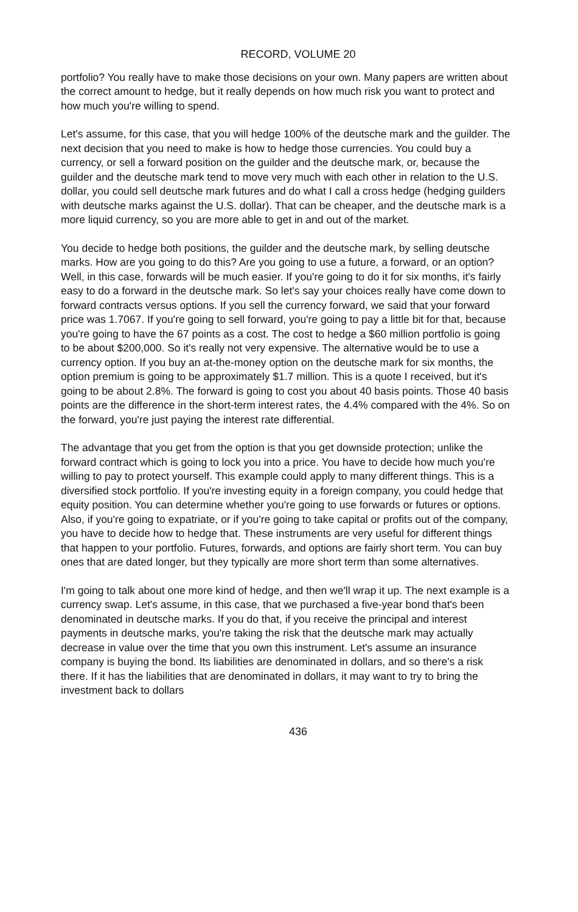RECORD, VOLUME 20
portfolio? You really have to make those decisions on your own. Many papers are written about the correct amount to hedge, but it really depends on how much risk you want to protect and how much you're willing to spend.
Let's assume, for this case, that you will hedge 100% of the deutsche mark and the guilder. The next decision that you need to make is how to hedge those currencies. You could buy a currency, or sell a forward position on the guilder and the deutsche mark, or, because the guilder and the deutsche mark tend to move very much with each other in relation to the U.S. dollar, you could sell deutsche mark futures and do what I call a cross hedge (hedging guilders with deutsche marks against the U.S. dollar). That can be cheaper, and the deutsche mark is a more liquid currency, so you are more able to get in and out of the market.
You decide to hedge both positions, the guilder and the deutsche mark, by selling deutsche marks. How are you going to do this? Are you going to use a future, a forward, or an option? Well, in this case, forwards will be much easier. If you're going to do it for six months, it's fairly easy to do a forward in the deutsche mark. So let's say your choices really have come down to forward contracts versus options. If you sell the currency forward, we said that your forward price was 1.7067. If you're going to sell forward, you're going to pay a little bit for that, because you're going to have the 67 points as a cost. The cost to hedge a $60 million portfolio is going to be about $200,000. So it's really not very expensive. The alternative would be to use a currency option. If you buy an at-the-money option on the deutsche mark for six months, the option premium is going to be approximately $1.7 million. This is a quote I received, but it's going to be about 2.8%. The forward is going to cost you about 40 basis points. Those 40 basis points are the difference in the short-term interest rates, the 4.4% compared with the 4%. So on the forward, you're just paying the interest rate differential.
The advantage that you get from the option is that you get downside protection; unlike the forward contract which is going to lock you into a price. You have to decide how much you're willing to pay to protect yourself. This example could apply to many different things. This is a diversified stock portfolio. If you're investing equity in a foreign company, you could hedge that equity position. You can determine whether you're going to use forwards or futures or options. Also, if you're going to expatriate, or if you're going to take capital or profits out of the company, you have to decide how to hedge that. These instruments are very useful for different things that happen to your portfolio. Futures, forwards, and options are fairly short term. You can buy ones that are dated longer, but they typically are more short term than some alternatives.
I'm going to talk about one more kind of hedge, and then we'll wrap it up. The next example is a currency swap. Let's assume, in this case, that we purchased a five-year bond that's been denominated in deutsche marks. If you do that, if you receive the principal and interest payments in deutsche marks, you're taking the risk that the deutsche mark may actually decrease in value over the time that you own this instrument. Let's assume an insurance company is buying the bond. Its liabilities are denominated in dollars, and so there's a risk there. If it has the liabilities that are denominated in dollars, it may want to try to bring the investment back to dollars
436